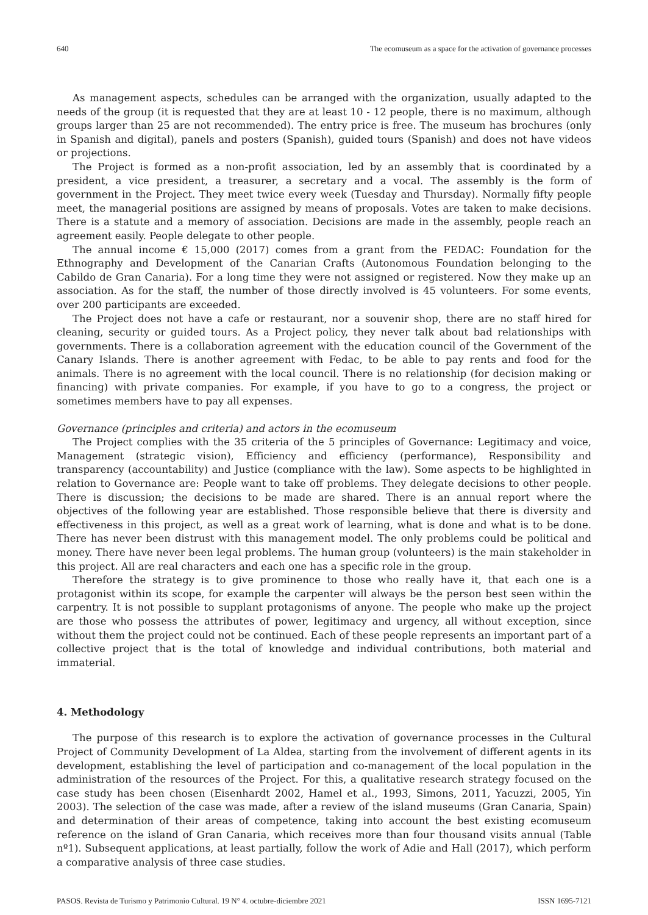640 The ecomuseum as a space for the activation of governance processes
As management aspects, schedules can be arranged with the organization, usually adapted to the needs of the group (it is requested that they are at least 10 - 12 people, there is no maximum, although groups larger than 25 are not recommended). The entry price is free. The museum has brochures (only in Spanish and digital), panels and posters (Spanish), guided tours (Spanish) and does not have videos or projections.
The Project is formed as a non-profit association, led by an assembly that is coordinated by a president, a vice president, a treasurer, a secretary and a vocal. The assembly is the form of government in the Project. They meet twice every week (Tuesday and Thursday). Normally fifty people meet, the managerial positions are assigned by means of proposals. Votes are taken to make decisions. There is a statute and a memory of association. Decisions are made in the assembly, people reach an agreement easily. People delegate to other people.
The annual income € 15,000 (2017) comes from a grant from the FEDAC: Foundation for the Ethnography and Development of the Canarian Crafts (Autonomous Foundation belonging to the Cabildo de Gran Canaria). For a long time they were not assigned or registered. Now they make up an association. As for the staff, the number of those directly involved is 45 volunteers. For some events, over 200 participants are exceeded.
The Project does not have a cafe or restaurant, nor a souvenir shop, there are no staff hired for cleaning, security or guided tours. As a Project policy, they never talk about bad relationships with governments. There is a collaboration agreement with the education council of the Government of the Canary Islands. There is another agreement with Fedac, to be able to pay rents and food for the animals. There is no agreement with the local council. There is no relationship (for decision making or financing) with private companies. For example, if you have to go to a congress, the project or sometimes members have to pay all expenses.
Governance (principles and criteria) and actors in the ecomuseum
The Project complies with the 35 criteria of the 5 principles of Governance: Legitimacy and voice, Management (strategic vision), Efficiency and efficiency (performance), Responsibility and transparency (accountability) and Justice (compliance with the law). Some aspects to be highlighted in relation to Governance are: People want to take off problems. They delegate decisions to other people. There is discussion; the decisions to be made are shared. There is an annual report where the objectives of the following year are established. Those responsible believe that there is diversity and effectiveness in this project, as well as a great work of learning, what is done and what is to be done. There has never been distrust with this management model. The only problems could be political and money. There have never been legal problems. The human group (volunteers) is the main stakeholder in this project. All are real characters and each one has a specific role in the group.
Therefore the strategy is to give prominence to those who really have it, that each one is a protagonist within its scope, for example the carpenter will always be the person best seen within the carpentry. It is not possible to supplant protagonisms of anyone. The people who make up the project are those who possess the attributes of power, legitimacy and urgency, all without exception, since without them the project could not be continued. Each of these people represents an important part of a collective project that is the total of knowledge and individual contributions, both material and immaterial.
4. Methodology
The purpose of this research is to explore the activation of governance processes in the Cultural Project of Community Development of La Aldea, starting from the involvement of different agents in its development, establishing the level of participation and co-management of the local population in the administration of the resources of the Project. For this, a qualitative research strategy focused on the case study has been chosen (Eisenhardt 2002, Hamel et al., 1993, Simons, 2011, Yacuzzi, 2005, Yin 2003). The selection of the case was made, after a review of the island museums (Gran Canaria, Spain) and determination of their areas of competence, taking into account the best existing ecomuseum reference on the island of Gran Canaria, which receives more than four thousand visits annual (Table nº1). Subsequent applications, at least partially, follow the work of Adie and Hall (2017), which perform a comparative analysis of three case studies.
PASOS. Revista de Turismo y Patrimonio Cultural. 19 N° 4. octubre-diciembre 2021 ISSN 1695-7121